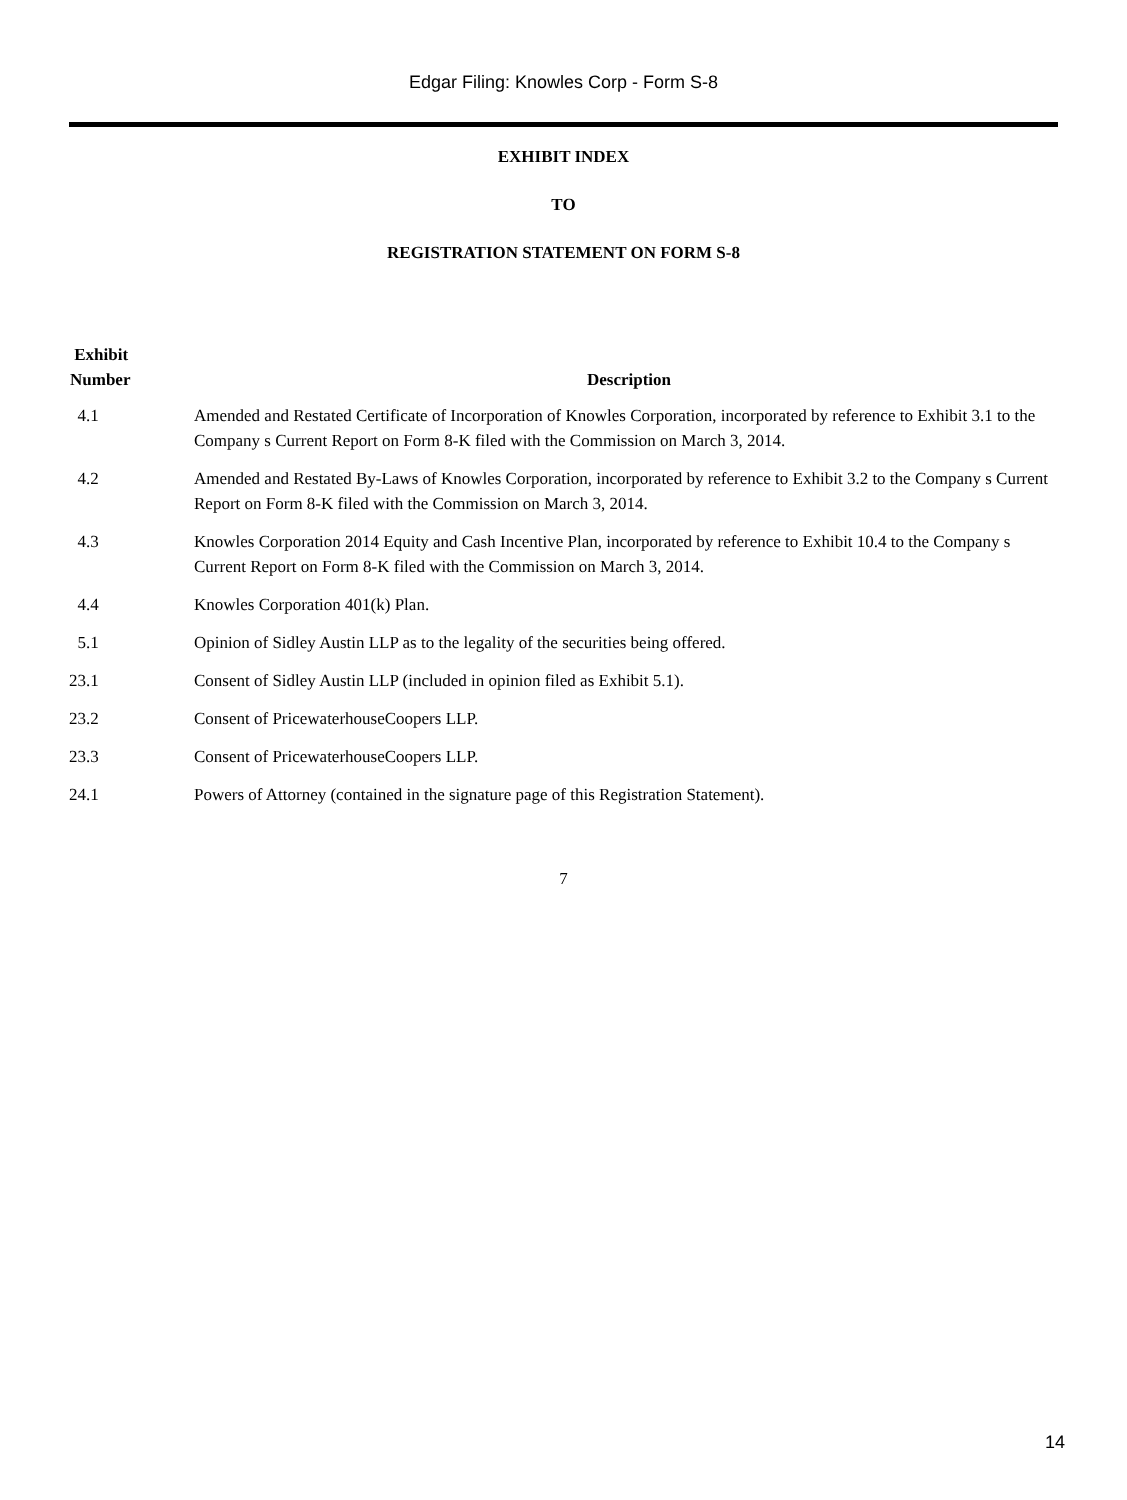Edgar Filing: Knowles Corp - Form S-8
EXHIBIT INDEX
TO
REGISTRATION STATEMENT ON FORM S-8
| Exhibit Number | Description |
| --- | --- |
| 4.1 | Amended and Restated Certificate of Incorporation of Knowles Corporation, incorporated by reference to Exhibit 3.1 to the Company s Current Report on Form 8-K filed with the Commission on March 3, 2014. |
| 4.2 | Amended and Restated By-Laws of Knowles Corporation, incorporated by reference to Exhibit 3.2 to the Company s Current Report on Form 8-K filed with the Commission on March 3, 2014. |
| 4.3 | Knowles Corporation 2014 Equity and Cash Incentive Plan, incorporated by reference to Exhibit 10.4 to the Company s Current Report on Form 8-K filed with the Commission on March 3, 2014. |
| 4.4 | Knowles Corporation 401(k) Plan. |
| 5.1 | Opinion of Sidley Austin LLP as to the legality of the securities being offered. |
| 23.1 | Consent of Sidley Austin LLP (included in opinion filed as Exhibit 5.1). |
| 23.2 | Consent of PricewaterhouseCoopers LLP. |
| 23.3 | Consent of PricewaterhouseCoopers LLP. |
| 24.1 | Powers of Attorney (contained in the signature page of this Registration Statement). |
7
14